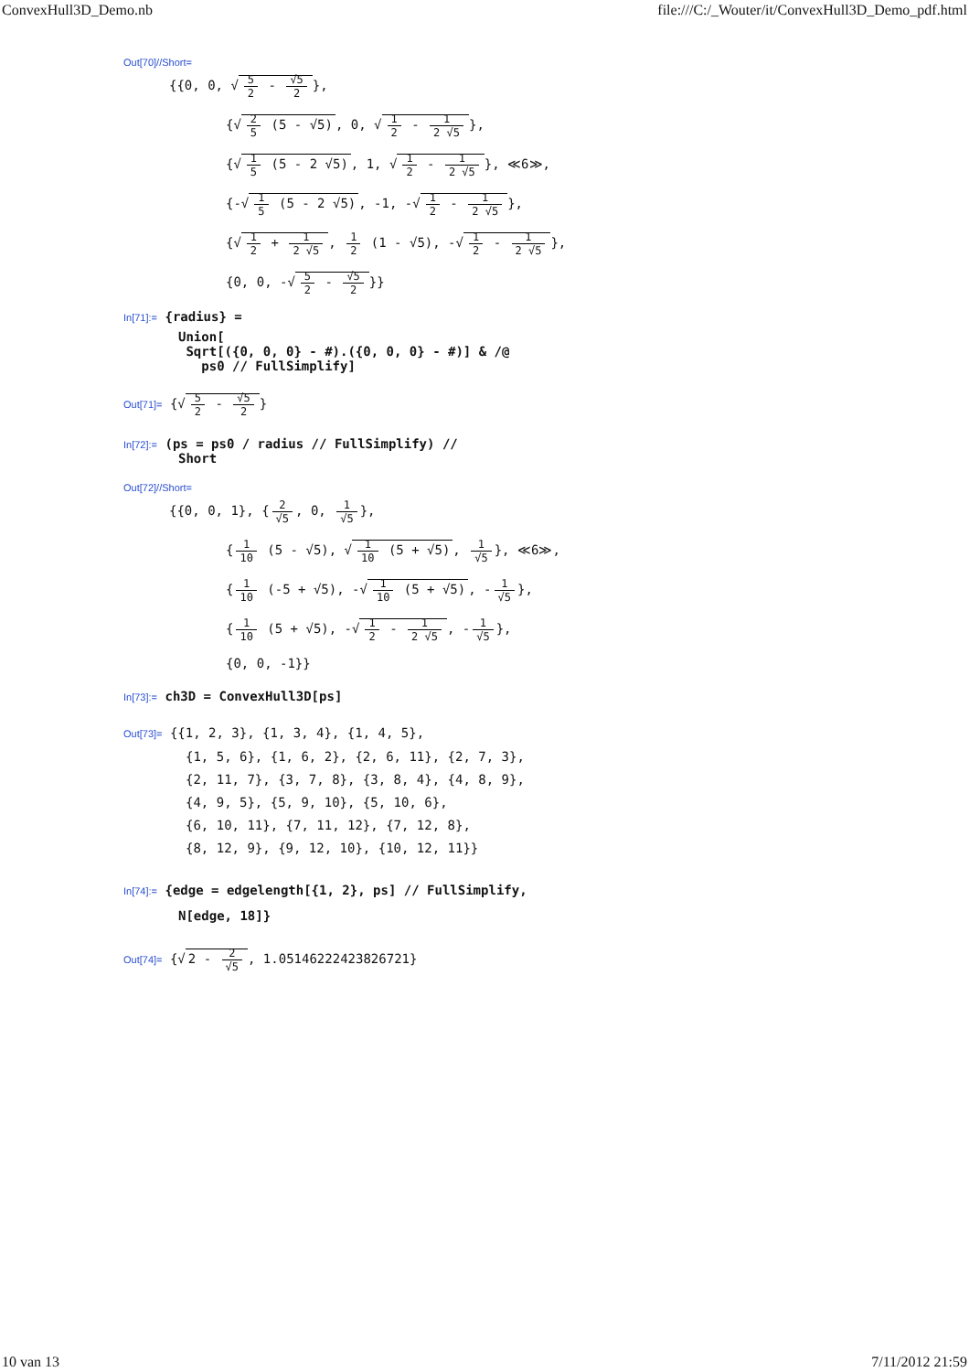ConvexHull3D_Demo.nb file:///C:/_Wouter/it/ConvexHull3D_Demo_pdf.html
Out[70]//Short=
{{0, 0, √ 5 2 - √5 2 },
{√ 2 5 (5 - √5), 0, √ 1 2 - 1 2 √5 },
{√ 1 5 (5 - 2 √5), 1, √ 1 2 - 1 2 √5 }, ≪6≫,
{-√ 1 5 (5 - 2 √5), -1, -√ 1 2 - 1 2 √5 },
{√ 1 2 + 1 2 √5, 1 2 (1 - √5), -√ 1 2 - 1 2 √5 },
{0, 0, -√ 5 2 - √5 2 }}
In[71]:= {radius} =
Union[
Sqrt[({0, 0, 0} - #).({0, 0, 0} - #)] & /@
ps0 // FullSimplify]
Out[71]= {√ 5 2 - √5 2 }
In[72]:= (ps = ps0 / radius // FullSimplify) //
Short
Out[72]//Short=
{{0, 0, 1}, { 2 √5, 0, 1 √5 },
{ 1 10 (5 - √5), √ 1 10 (5 + √5), 1 √5 }, ≪6≫,
{ 1 10 (-5 + √5), -√ 1 10 (5 + √5), - 1 √5 },
{ 1 10 (5 + √5), -√ 1 2 - 1 2 √5, - 1 √5 },
{0, 0, -1}}
In[73]:= ch3D = ConvexHull3D[ps]
Out[73]= {{1, 2, 3}, {1, 3, 4}, {1, 4, 5},
{1, 5, 6}, {1, 6, 2}, {2, 6, 11}, {2, 7, 3},
{2, 11, 7}, {3, 7, 8}, {3, 8, 4}, {4, 8, 9},
{4, 9, 5}, {5, 9, 10}, {5, 10, 6},
{6, 10, 11}, {7, 11, 12}, {7, 12, 8},
{8, 12, 9}, {9, 12, 10}, {10, 12, 11}}
In[74]:= {edge = edgelength[{1, 2}, ps] // FullSimplify,
N[edge, 18]}
Out[74]= {√ 2 - 2 √5, 1.05146222423826721}
10 van 13 7/11/2012 21:59